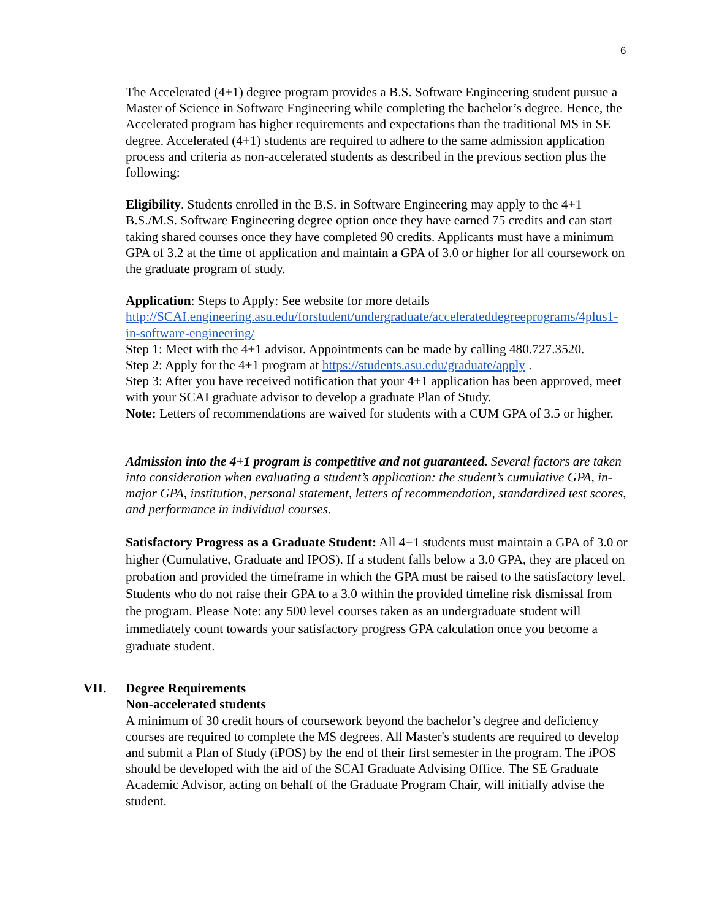6
The Accelerated (4+1) degree program provides a B.S. Software Engineering student pursue a Master of Science in Software Engineering while completing the bachelor’s degree. Hence, the Accelerated program has higher requirements and expectations than the traditional MS in SE degree. Accelerated (4+1) students are required to adhere to the same admission application process and criteria as non-accelerated students as described in the previous section plus the following:
Eligibility. Students enrolled in the B.S. in Software Engineering may apply to the 4+1 B.S./M.S. Software Engineering degree option once they have earned 75 credits and can start taking shared courses once they have completed 90 credits. Applicants must have a minimum GPA of 3.2 at the time of application and maintain a GPA of 3.0 or higher for all coursework on the graduate program of study.
Application: Steps to Apply: See website for more details
http://SCAI.engineering.asu.edu/forstudent/undergraduate/accelerateddegreeprograms/4plus1-in-software-engineering/
Step 1: Meet with the 4+1 advisor. Appointments can be made by calling 480.727.3520.
Step 2: Apply for the 4+1 program at https://students.asu.edu/graduate/apply .
Step 3: After you have received notification that your 4+1 application has been approved, meet with your SCAI graduate advisor to develop a graduate Plan of Study.
Note: Letters of recommendations are waived for students with a CUM GPA of 3.5 or higher.
Admission into the 4+1 program is competitive and not guaranteed. Several factors are taken into consideration when evaluating a student’s application: the student’s cumulative GPA, in-major GPA, institution, personal statement, letters of recommendation, standardized test scores, and performance in individual courses.
Satisfactory Progress as a Graduate Student: All 4+1 students must maintain a GPA of 3.0 or higher (Cumulative, Graduate and IPOS). If a student falls below a 3.0 GPA, they are placed on probation and provided the timeframe in which the GPA must be raised to the satisfactory level. Students who do not raise their GPA to a 3.0 within the provided timeline risk dismissal from the program. Please Note: any 500 level courses taken as an undergraduate student will immediately count towards your satisfactory progress GPA calculation once you become a graduate student.
VII. Degree Requirements
Non-accelerated students
A minimum of 30 credit hours of coursework beyond the bachelor’s degree and deficiency courses are required to complete the MS degrees. All Master's students are required to develop and submit a Plan of Study (iPOS) by the end of their first semester in the program. The iPOS should be developed with the aid of the SCAI Graduate Advising Office. The SE Graduate Academic Advisor, acting on behalf of the Graduate Program Chair, will initially advise the student.